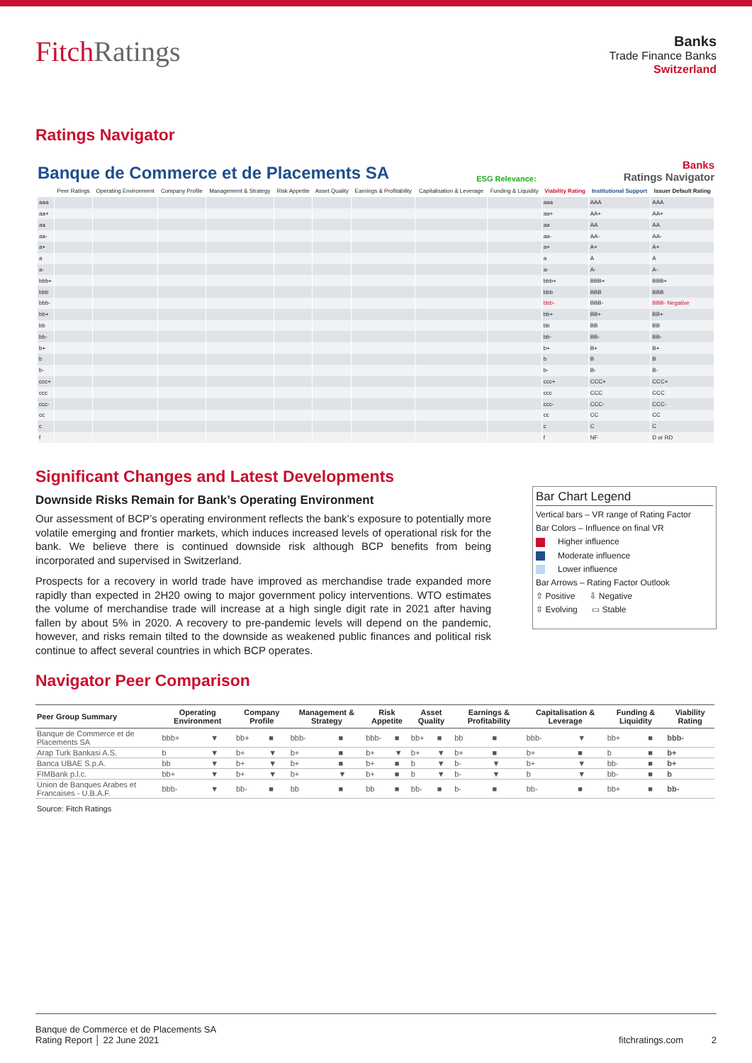FitchRatings
Banks
Trade Finance Banks
Switzerland
Ratings Navigator
Banque de Commerce et de Placements SA ESG Relevance: Banks
Ratings Navigator
| | Peer Ratings | Operating Environment | Company Profile | Management & Strategy | Risk Appetite | Asset Quality | Earnings & Profitability | Capitalisation & Leverage | Funding & Liquidity | Viability Rating | Institutional Support | Issuer Default Rating |
| --- | --- | --- | --- | --- | --- | --- | --- | --- | --- | --- | --- | --- |
| aaa | | | | | | | | | | aaa | AAA | AAA |
| aa+ | | | | | | | | | | aa+ | AA+ | AA+ |
| aa | | | | | | | | | | aa | AA | AA |
| aa- | | | | | | | | | | aa- | AA- | AA- |
| a+ | | | | | | | | | | a+ | A+ | A+ |
| a | | | | | | | | | | a | A | A |
| a- | | | | | | | | | | a- | A- | A- |
| bbb+ | | | | | | | | | | bbb+ | BBB+ | BBB+ |
| bbb | | | | | | | | | | bbb | BBB | BBB |
| bbb- | | | | | | | | | | bbb- | BBB- | BBB- Negative |
| bb+ | | | | | | | | | | bb+ | BB+ | BB+ |
| bb | | | | | | | | | | bb | BB | BB |
| bb- | | | | | | | | | | bb- | BB- | BB- |
| b+ | | | | | | | | | | b+ | B+ | B+ |
| b | | | | | | | | | | b | B | B |
| b- | | | | | | | | | | b- | B- | B- |
| ccc+ | | | | | | | | | | ccc+ | CCC+ | CCC+ |
| ccc | | | | | | | | | | ccc | CCC | CCC |
| ccc- | | | | | | | | | | ccc- | CCC- | CCC- |
| cc | | | | | | | | | | cc | CC | CC |
| c | | | | | | | | | | c | C | C |
| f | | | | | | | | | | f | NF | D or RD |
Significant Changes and Latest Developments
Downside Risks Remain for Bank’s Operating Environment
Our assessment of BCP’s operating environment reflects the bank’s exposure to potentially more volatile emerging and frontier markets, which induces increased levels of operational risk for the bank. We believe there is continued downside risk although BCP benefits from being incorporated and supervised in Switzerland.
Prospects for a recovery in world trade have improved as merchandise trade expanded more rapidly than expected in 2H20 owing to major government policy interventions. WTO estimates the volume of merchandise trade will increase at a high single digit rate in 2021 after having fallen by about 5% in 2020. A recovery to pre-pandemic levels will depend on the pandemic, however, and risks remain tilted to the downside as weakened public finances and political risk continue to affect several countries in which BCP operates.
Bar Chart Legend
Vertical bars – VR range of Rating Factor
Bar Colors – Influence on final VR
Higher influence
Moderate influence
Lower influence
Bar Arrows – Rating Factor Outlook
⇧ Positive ⇩ Negative
⇳ Evolving ▭ Stable
Navigator Peer Comparison
| Peer Group Summary | Operating Environment | | Company Profile | | Management & Strategy | | Risk Appetite | | Asset Quality | | Earnings & Profitability | | Capitalisation & Leverage | | Funding & Liquidity | | Viability Rating |
| --- | --- | --- | --- | --- | --- | --- | --- | --- | --- | --- | --- | --- | --- | --- | --- | --- | --- |
| Banque de Commerce et de Placements SA | bbb+ | ▼ | bb+ | ■ | bbb- | ■ | bbb- | ■ | bb+ | ■ | bb | ■ | bbb- | ▼ | bb+ | ■ | bbb- |
| Arap Turk Bankasi A.S. | b | ▼ | b+ | ▼ | b+ | ■ | b+ | ▼ | b+ | ▼ | b+ | ■ | b+ | ■ | b | ■ | b+ |
| Banca UBAE S.p.A. | bb | ▼ | b+ | ▼ | b+ | ■ | b+ | ■ | b | ▼ | b- | ▼ | b+ | ▼ | bb- | ■ | b+ |
| FIMBank p.l.c. | bb+ | ▼ | b+ | ▼ | b+ | ▼ | b+ | ■ | b | ▼ | b- | ▼ | b | ▼ | bb- | ■ | b |
| Union de Banques Arabes et Francaises - U.B.A.F. | bbb- | ▼ | bb- | ■ | bb | ■ | bb | ■ | bb- | ■ | b- | ■ | bb- | ■ | bb+ | ■ | bb- |
Source: Fitch Ratings
Banque de Commerce et de Placements SA
Rating Report │ 22 June 2021
fitchratings.com 2